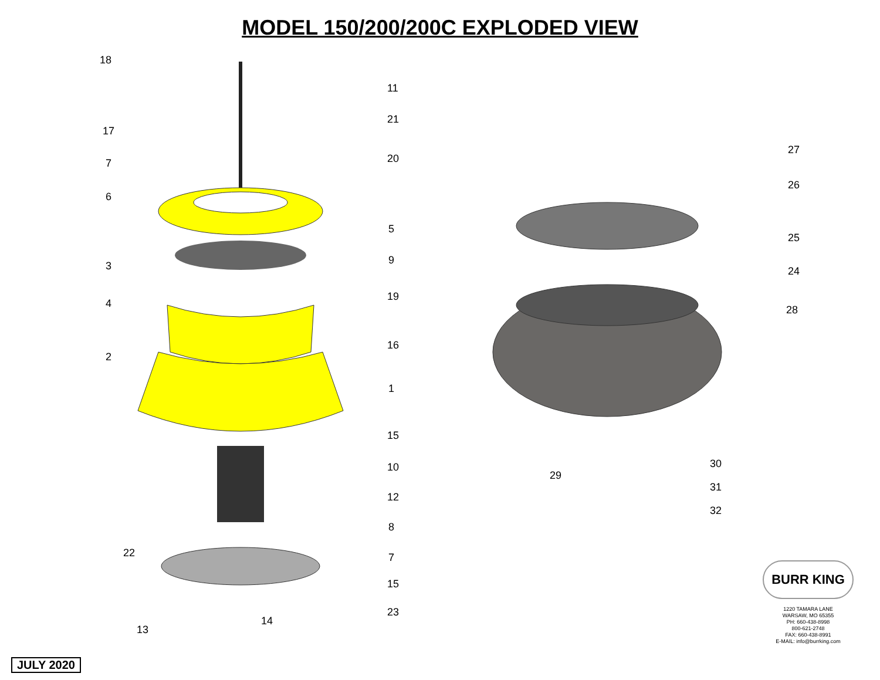MODEL 150/200/200C EXPLODED VIEW
18 11 21 17 7 20 6 5 3 9 4 19 2 16 1 15 10 12 8 7 22 15 23 13 14 27 26 25 24 28 29 30 31 32
18
11
21
17
7 20
6
5
3 9
4
19
2
16
1
15
10
12
8
22 7
15
23
14
13
27
26
25
24
28
29
30
31
32
BURR KING
1220 TAMARA LANE
WARSAW, MO 65355
PH: 660-438-8998
800-621-2748
FAX: 660-438-8991
E-MAIL: info@burrking.com
JULY 2020